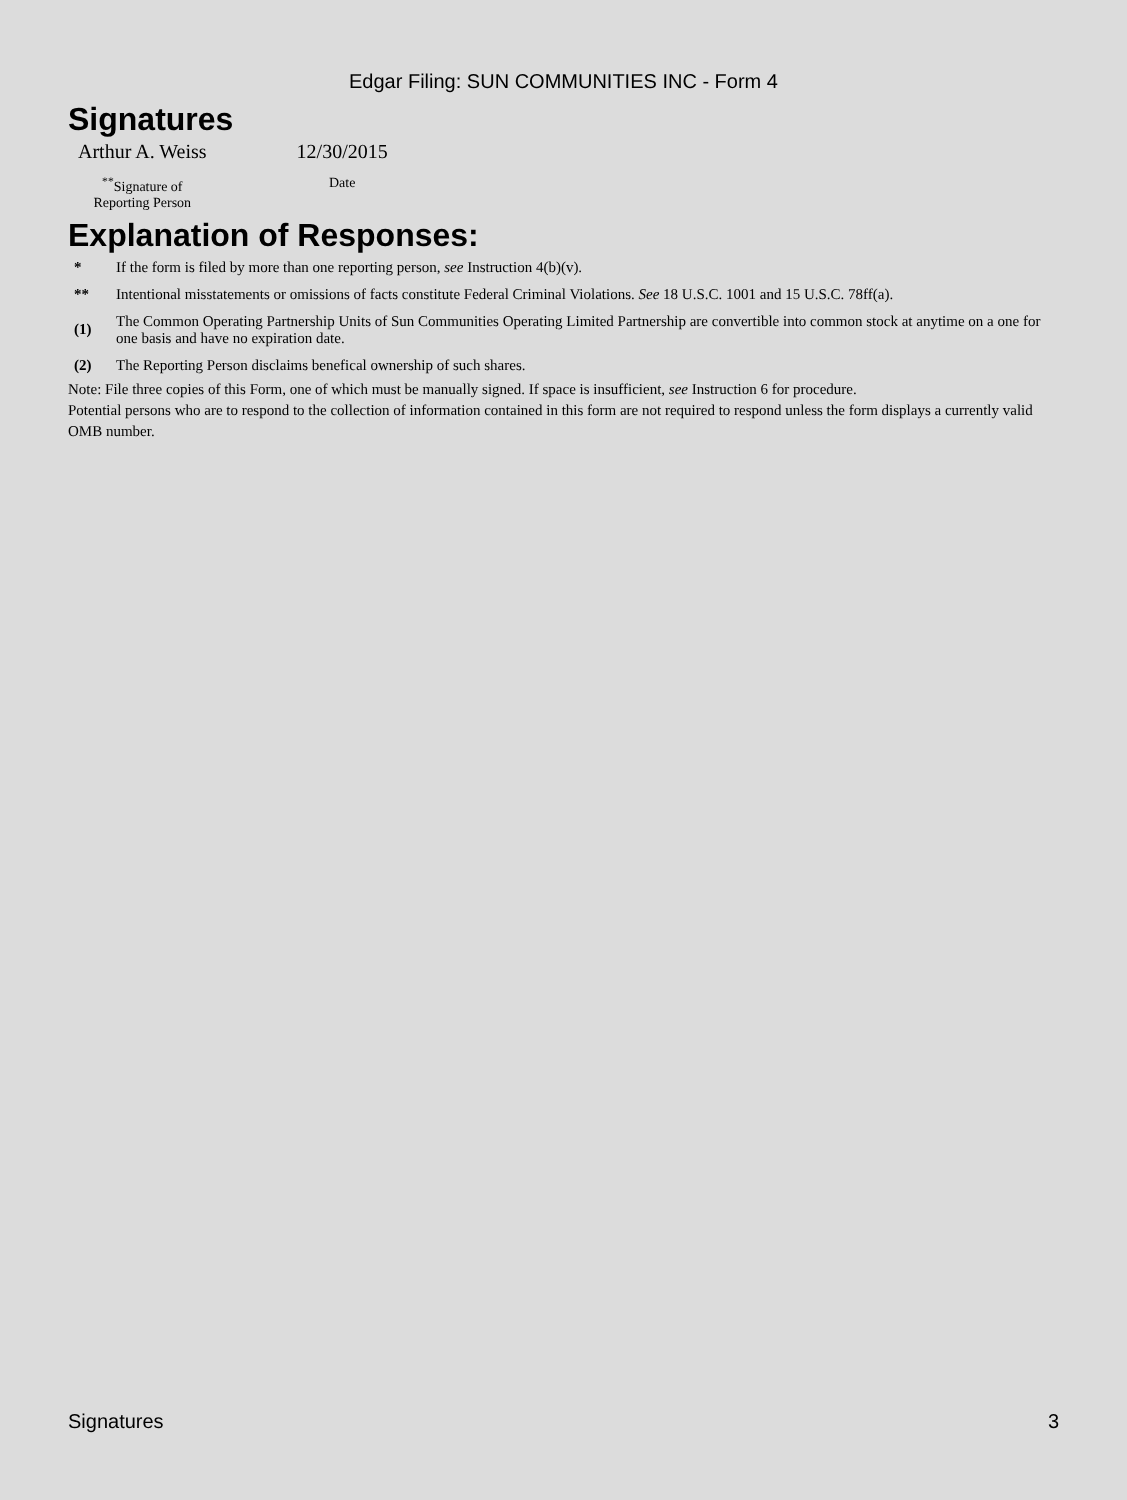Edgar Filing: SUN COMMUNITIES INC - Form 4
Signatures
| Arthur A. Weiss | 12/30/2015 |
| <sup>**</sup> Signature of Reporting Person | Date |
Explanation of Responses:
| * | If the form is filed by more than one reporting person, see Instruction 4(b)(v). |
| ** | Intentional misstatements or omissions of facts constitute Federal Criminal Violations. See 18 U.S.C. 1001 and 15 U.S.C. 78ff(a). |
| (1) | The Common Operating Partnership Units of Sun Communities Operating Limited Partnership are convertible into common stock at anytime on a one for one basis and have no expiration date. |
| (2) | The Reporting Person disclaims benefical ownership of such shares. |
Note: File three copies of this Form, one of which must be manually signed. If space is insufficient, see Instruction 6 for procedure.
Potential persons who are to respond to the collection of information contained in this form are not required to respond unless the form displays a currently valid OMB number.
Signatures 3